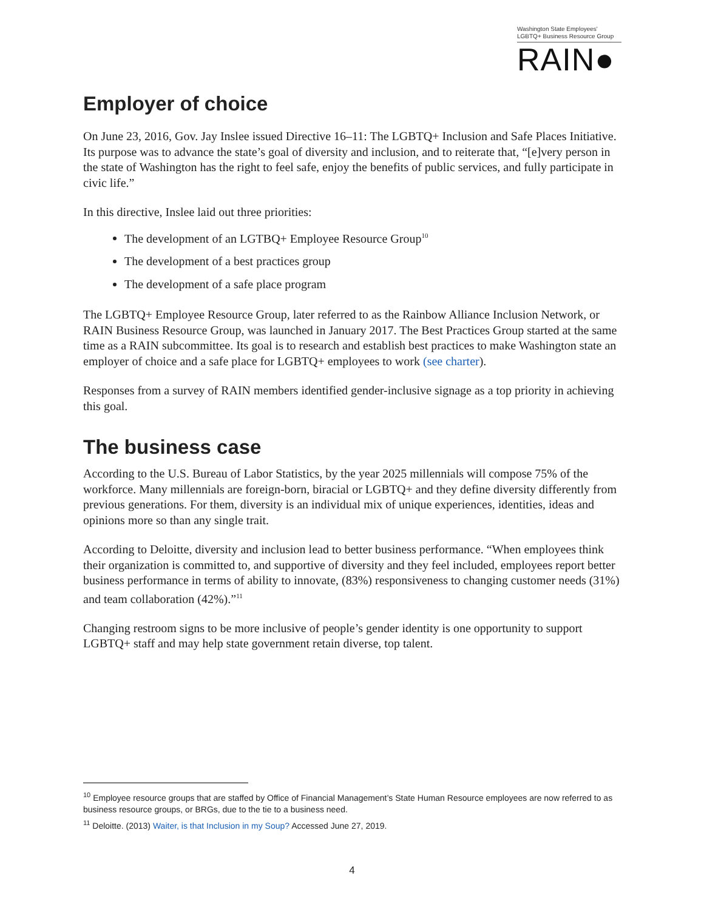Washington State Employees'
LGBTQ+ Business Resource Group
RAIN●
Employer of choice
On June 23, 2016, Gov. Jay Inslee issued Directive 16–11: The LGBTQ+ Inclusion and Safe Places Initiative. Its purpose was to advance the state’s goal of diversity and inclusion, and to reiterate that, “[e]very person in the state of Washington has the right to feel safe, enjoy the benefits of public services, and fully participate in civic life.”
In this directive, Inslee laid out three priorities:
The development of an LGTBQ+ Employee Resource Group<sup>10</sup>
The development of a best practices group
The development of a safe place program
The LGBTQ+ Employee Resource Group, later referred to as the Rainbow Alliance Inclusion Network, or RAIN Business Resource Group, was launched in January 2017. The Best Practices Group started at the same time as a RAIN subcommittee. Its goal is to research and establish best practices to make Washington state an employer of choice and a safe place for LGBTQ+ employees to work (see charter).
Responses from a survey of RAIN members identified gender-inclusive signage as a top priority in achieving this goal.
The business case
According to the U.S. Bureau of Labor Statistics, by the year 2025 millennials will compose 75% of the workforce. Many millennials are foreign-born, biracial or LGBTQ+ and they define diversity differently from previous generations. For them, diversity is an individual mix of unique experiences, identities, ideas and opinions more so than any single trait.
According to Deloitte, diversity and inclusion lead to better business performance. “When employees think their organization is committed to, and supportive of diversity and they feel included, employees report better business performance in terms of ability to innovate, (83%) responsiveness to changing customer needs (31%) and team collaboration (42%).”<sup>11</sup>
Changing restroom signs to be more inclusive of people’s gender identity is one opportunity to support LGBTQ+ staff and may help state government retain diverse, top talent.
<sup>10</sup> Employee resource groups that are staffed by Office of Financial Management’s State Human Resource employees are now referred to as business resource groups, or BRGs, due to the tie to a business need.
<sup>11</sup> Deloitte. (2013) Waiter, is that Inclusion in my Soup? Accessed June 27, 2019.
4